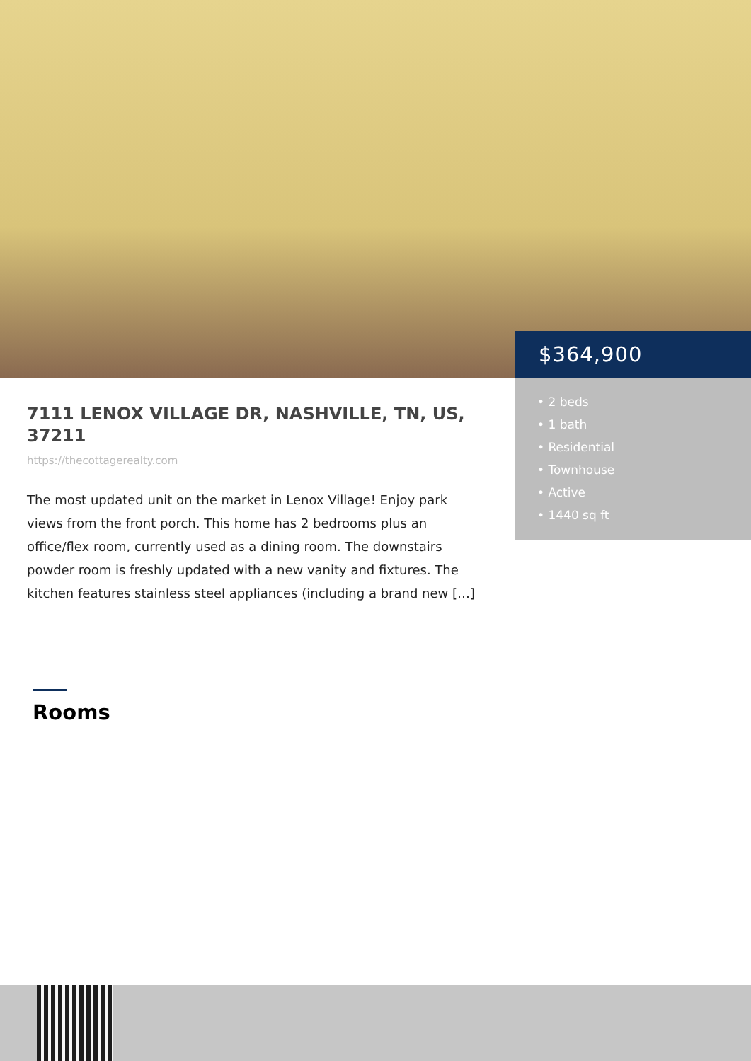$364,900
• 2 beds
• 1 bath
• Residential
• Townhouse
• Active
• 1440 sq ft
7111 LENOX VILLAGE DR, NASHVILLE, TN, US, 37211
https://thecottagerealty.com
The most updated unit on the market in Lenox Village! Enjoy park views from the front porch. This home has 2 bedrooms plus an office/flex room, currently used as a dining room. The downstairs powder room is freshly updated with a new vanity and fixtures. The kitchen features stainless steel appliances (including a brand new […]
Rooms